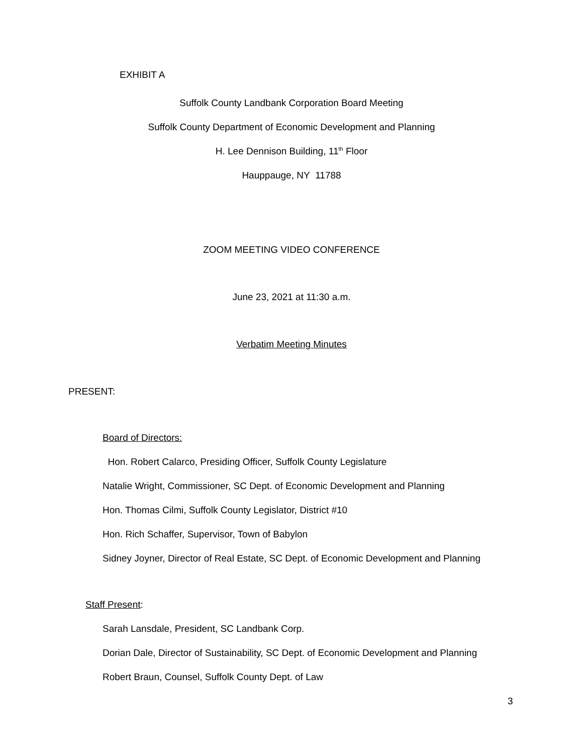EXHIBIT A
Suffolk County Landbank Corporation Board Meeting
Suffolk County Department of Economic Development and Planning
H. Lee Dennison Building, 11<sup>th</sup> Floor
Hauppauge, NY 11788
ZOOM MEETING VIDEO CONFERENCE
June 23, 2021 at 11:30 a.m.
Verbatim Meeting Minutes
PRESENT:
Board of Directors:
Hon. Robert Calarco, Presiding Officer, Suffolk County Legislature
Natalie Wright, Commissioner, SC Dept. of Economic Development and Planning
Hon. Thomas Cilmi, Suffolk County Legislator, District #10
Hon. Rich Schaffer, Supervisor, Town of Babylon
Sidney Joyner, Director of Real Estate, SC Dept. of Economic Development and Planning
Staff Present:
Sarah Lansdale, President, SC Landbank Corp.
Dorian Dale, Director of Sustainability, SC Dept. of Economic Development and Planning
Robert Braun, Counsel, Suffolk County Dept. of Law
3